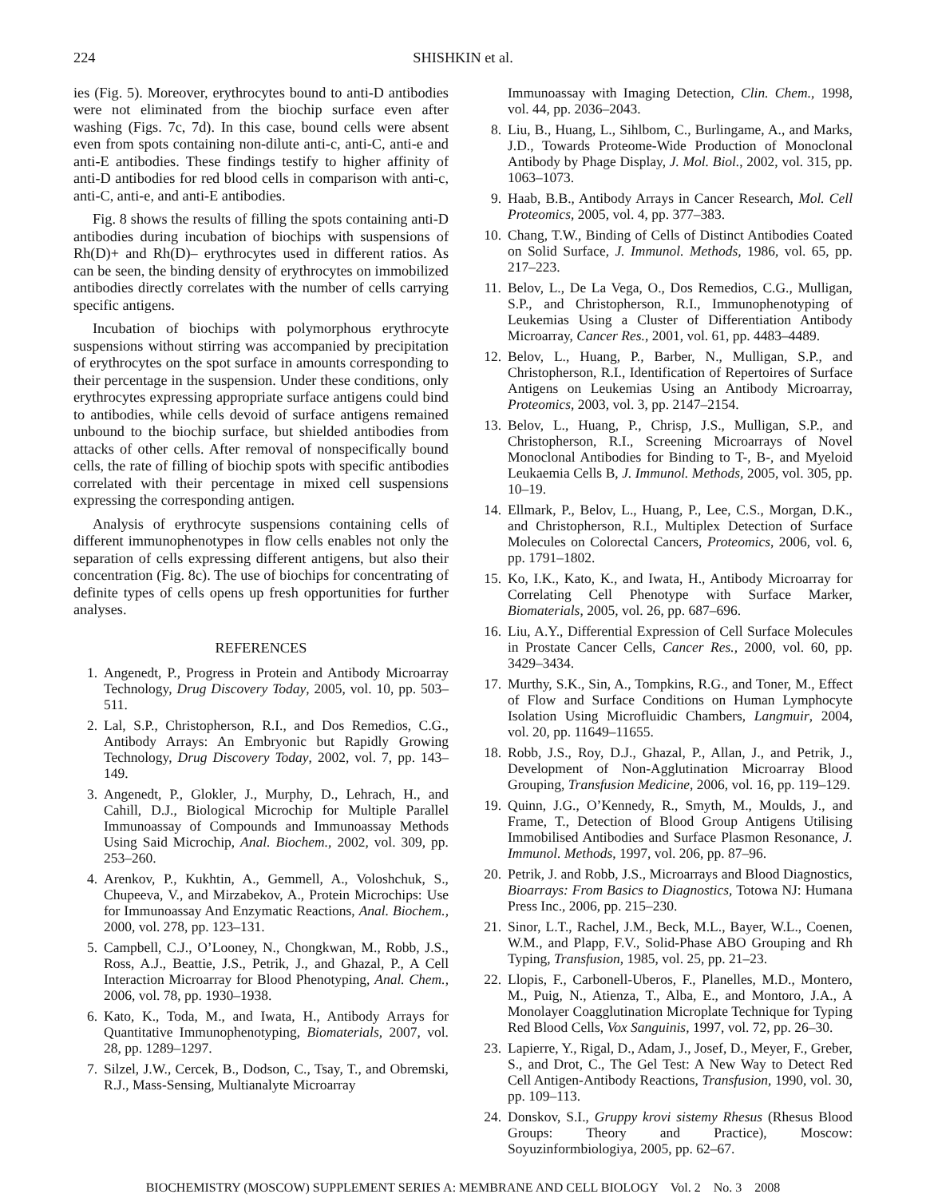224 SHISHKIN et al.
ies (Fig. 5). Moreover, erythrocytes bound to anti-D antibodies were not eliminated from the biochip surface even after washing (Figs. 7c, 7d). In this case, bound cells were absent even from spots containing non-dilute anti-c, anti-C, anti-e and anti-E antibodies. These findings testify to higher affinity of anti-D antibodies for red blood cells in comparison with anti-c, anti-C, anti-e, and anti-E antibodies.
Fig. 8 shows the results of filling the spots containing anti-D antibodies during incubation of biochips with suspensions of Rh(D)+ and Rh(D)– erythrocytes used in different ratios. As can be seen, the binding density of erythrocytes on immobilized antibodies directly correlates with the number of cells carrying specific antigens.
Incubation of biochips with polymorphous erythrocyte suspensions without stirring was accompanied by precipitation of erythrocytes on the spot surface in amounts corresponding to their percentage in the suspension. Under these conditions, only erythrocytes expressing appropriate surface antigens could bind to antibodies, while cells devoid of surface antigens remained unbound to the biochip surface, but shielded antibodies from attacks of other cells. After removal of nonspecifically bound cells, the rate of filling of biochip spots with specific antibodies correlated with their percentage in mixed cell suspensions expressing the corresponding antigen.
Analysis of erythrocyte suspensions containing cells of different immunophenotypes in flow cells enables not only the separation of cells expressing different antigens, but also their concentration (Fig. 8c). The use of biochips for concentrating of definite types of cells opens up fresh opportunities for further analyses.
REFERENCES
1. Angenedt, P., Progress in Protein and Antibody Microarray Technology, Drug Discovery Today, 2005, vol. 10, pp. 503–511.
2. Lal, S.P., Christopherson, R.I., and Dos Remedios, C.G., Antibody Arrays: An Embryonic but Rapidly Growing Technology, Drug Discovery Today, 2002, vol. 7, pp. 143–149.
3. Angenedt, P., Glokler, J., Murphy, D., Lehrach, H., and Cahill, D.J., Biological Microchip for Multiple Parallel Immunoassay of Compounds and Immunoassay Methods Using Said Microchip, Anal. Biochem., 2002, vol. 309, pp. 253–260.
4. Arenkov, P., Kukhtin, A., Gemmell, A., Voloshchuk, S., Chupeeva, V., and Mirzabekov, A., Protein Microchips: Use for Immunoassay And Enzymatic Reactions, Anal. Biochem., 2000, vol. 278, pp. 123–131.
5. Campbell, C.J., O’Looney, N., Chongkwan, M., Robb, J.S., Ross, A.J., Beattie, J.S., Petrik, J., and Ghazal, P., A Cell Interaction Microarray for Blood Phenotyping, Anal. Chem., 2006, vol. 78, pp. 1930–1938.
6. Kato, K., Toda, M., and Iwata, H., Antibody Arrays for Quantitative Immunophenotyping, Biomaterials, 2007, vol. 28, pp. 1289–1297.
7. Silzel, J.W., Cercek, B., Dodson, C., Tsay, T., and Obremski, R.J., Mass-Sensing, Multianalyte Microarray
Immunoassay with Imaging Detection, Clin. Chem., 1998, vol. 44, pp. 2036–2043.
8. Liu, B., Huang, L., Sihlbom, C., Burlingame, A., and Marks, J.D., Towards Proteome-Wide Production of Monoclonal Antibody by Phage Display, J. Mol. Biol., 2002, vol. 315, pp. 1063–1073.
9. Haab, B.B., Antibody Arrays in Cancer Research, Mol. Cell Proteomics, 2005, vol. 4, pp. 377–383.
10. Chang, T.W., Binding of Cells of Distinct Antibodies Coated on Solid Surface, J. Immunol. Methods, 1986, vol. 65, pp. 217–223.
11. Belov, L., De La Vega, O., Dos Remedios, C.G., Mulligan, S.P., and Christopherson, R.I., Immunophenotyping of Leukemias Using a Cluster of Differentiation Antibody Microarray, Cancer Res., 2001, vol. 61, pp. 4483–4489.
12. Belov, L., Huang, P., Barber, N., Mulligan, S.P., and Christopherson, R.I., Identification of Repertoires of Surface Antigens on Leukemias Using an Antibody Microarray, Proteomics, 2003, vol. 3, pp. 2147–2154.
13. Belov, L., Huang, P., Chrisp, J.S., Mulligan, S.P., and Christopherson, R.I., Screening Microarrays of Novel Monoclonal Antibodies for Binding to T-, B-, and Myeloid Leukaemia Cells B, J. Immunol. Methods, 2005, vol. 305, pp. 10–19.
14. Ellmark, P., Belov, L., Huang, P., Lee, C.S., Morgan, D.K., and Christopherson, R.I., Multiplex Detection of Surface Molecules on Colorectal Cancers, Proteomics, 2006, vol. 6, pp. 1791–1802.
15. Ko, I.K., Kato, K., and Iwata, H., Antibody Microarray for Correlating Cell Phenotype with Surface Marker, Biomaterials, 2005, vol. 26, pp. 687–696.
16. Liu, A.Y., Differential Expression of Cell Surface Molecules in Prostate Cancer Cells, Cancer Res., 2000, vol. 60, pp. 3429–3434.
17. Murthy, S.K., Sin, A., Tompkins, R.G., and Toner, M., Effect of Flow and Surface Conditions on Human Lymphocyte Isolation Using Microfluidic Chambers, Langmuir, 2004, vol. 20, pp. 11649–11655.
18. Robb, J.S., Roy, D.J., Ghazal, P., Allan, J., and Petrik, J., Development of Non-Agglutination Microarray Blood Grouping, Transfusion Medicine, 2006, vol. 16, pp. 119–129.
19. Quinn, J.G., O’Kennedy, R., Smyth, M., Moulds, J., and Frame, T., Detection of Blood Group Antigens Utilising Immobilised Antibodies and Surface Plasmon Resonance, J. Immunol. Methods, 1997, vol. 206, pp. 87–96.
20. Petrik, J. and Robb, J.S., Microarrays and Blood Diagnostics, Bioarrays: From Basics to Diagnostics, Totowa NJ: Humana Press Inc., 2006, pp. 215–230.
21. Sinor, L.T., Rachel, J.M., Beck, M.L., Bayer, W.L., Coenen, W.M., and Plapp, F.V., Solid-Phase ABO Grouping and Rh Typing, Transfusion, 1985, vol. 25, pp. 21–23.
22. Llopis, F., Carbonell-Uberos, F., Planelles, M.D., Montero, M., Puig, N., Atienza, T., Alba, E., and Montoro, J.A., A Monolayer Coagglutination Microplate Technique for Typing Red Blood Cells, Vox Sanguinis, 1997, vol. 72, pp. 26–30.
23. Lapierre, Y., Rigal, D., Adam, J., Josef, D., Meyer, F., Greber, S., and Drot, C., The Gel Test: A New Way to Detect Red Cell Antigen-Antibody Reactions, Transfusion, 1990, vol. 30, pp. 109–113.
24. Donskov, S.I., Gruppy krovi sistemy Rhesus (Rhesus Blood Groups: Theory and Practice), Moscow: Soyuzinformbiologiya, 2005, pp. 62–67.
BIOCHEMISTRY (MOSCOW) SUPPLEMENT SERIES A: MEMBRANE AND CELL BIOLOGY Vol. 2 No. 3 2008